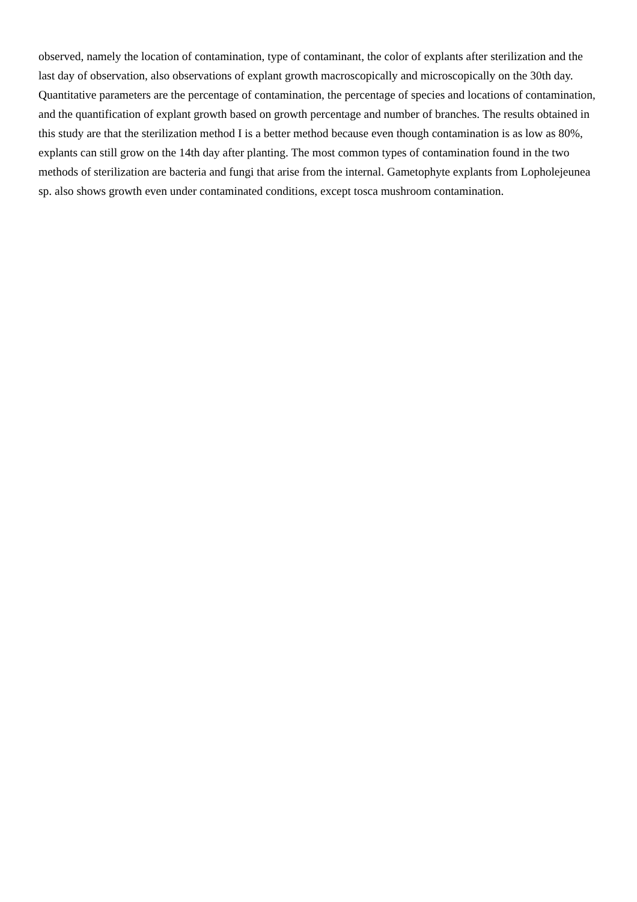observed, namely the location of contamination, type of contaminant, the color of explants after sterilization and the last day of observation, also observations of explant growth macroscopically and microscopically on the 30th day. Quantitative parameters are the percentage of contamination, the percentage of species and locations of contamination, and the quantification of explant growth based on growth percentage and number of branches. The results obtained in this study are that the sterilization method I is a better method because even though contamination is as low as 80%, explants can still grow on the 14th day after planting. The most common types of contamination found in the two methods of sterilization are bacteria and fungi that arise from the internal. Gametophyte explants from Lopholejeunea sp. also shows growth even under contaminated conditions, except tosca mushroom contamination.